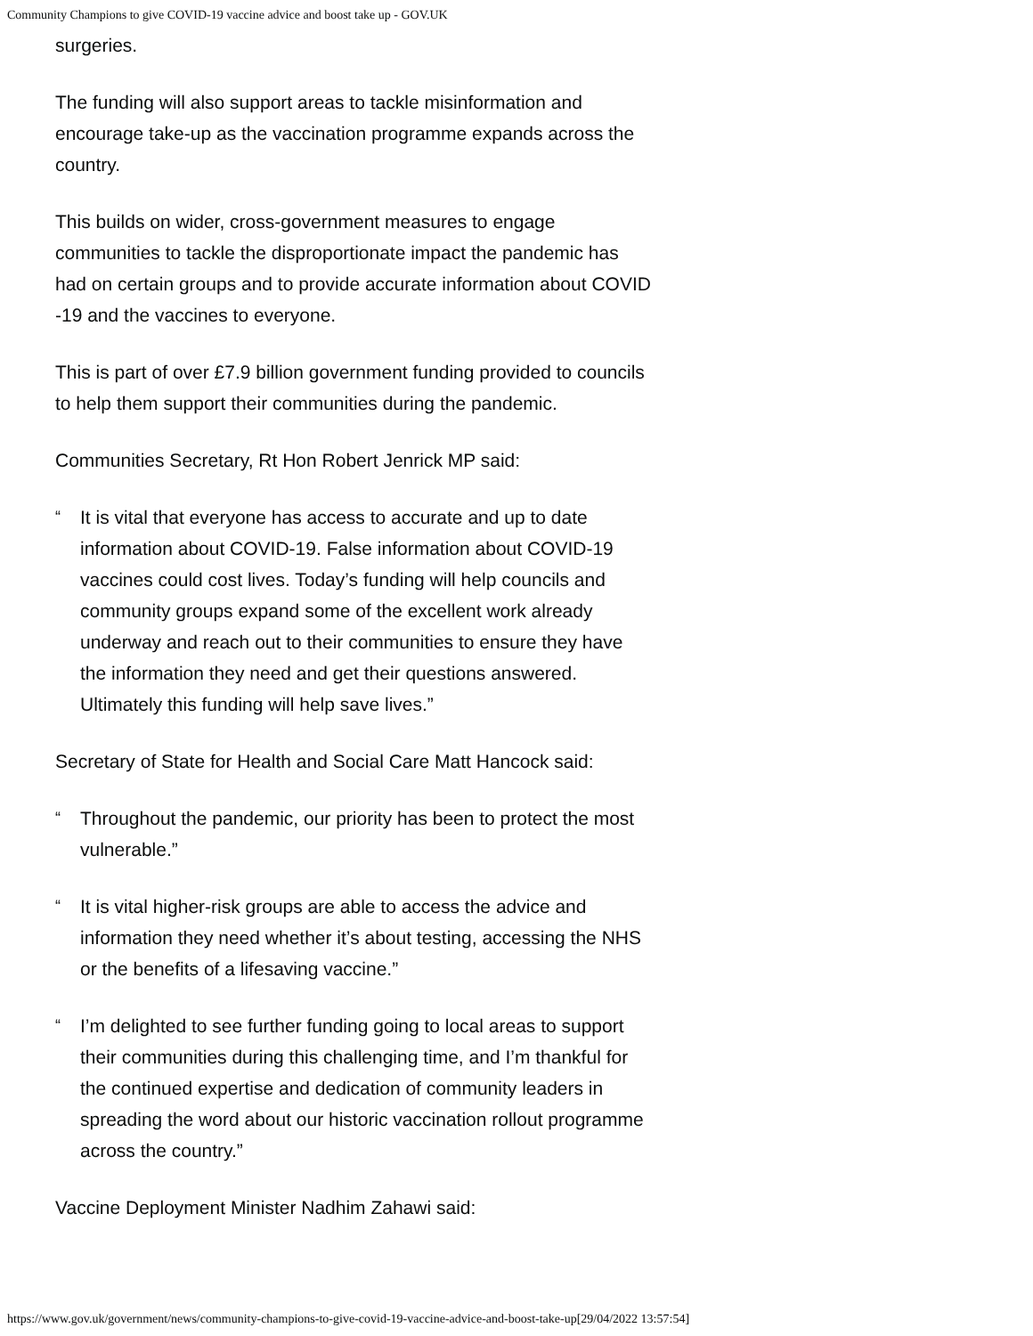Community Champions to give COVID-19 vaccine advice and boost take up - GOV.UK
surgeries.
The funding will also support areas to tackle misinformation and encourage take-up as the vaccination programme expands across the country.
This builds on wider, cross-government measures to engage communities to tackle the disproportionate impact the pandemic has had on certain groups and to provide accurate information about COVID -19 and the vaccines to everyone.
This is part of over £7.9 billion government funding provided to councils to help them support their communities during the pandemic.
Communities Secretary, Rt Hon Robert Jenrick MP said:
“It is vital that everyone has access to accurate and up to date information about COVID-19. False information about COVID-19 vaccines could cost lives. Today’s funding will help councils and community groups expand some of the excellent work already underway and reach out to their communities to ensure they have the information they need and get their questions answered. Ultimately this funding will help save lives.”
Secretary of State for Health and Social Care Matt Hancock said:
“Throughout the pandemic, our priority has been to protect the most vulnerable.”
“It is vital higher-risk groups are able to access the advice and information they need whether it’s about testing, accessing the NHS or the benefits of a lifesaving vaccine.”
“I’m delighted to see further funding going to local areas to support their communities during this challenging time, and I’m thankful for the continued expertise and dedication of community leaders in spreading the word about our historic vaccination rollout programme across the country.”
Vaccine Deployment Minister Nadhim Zahawi said:
https://www.gov.uk/government/news/community-champions-to-give-covid-19-vaccine-advice-and-boost-take-up[29/04/2022 13:57:54]